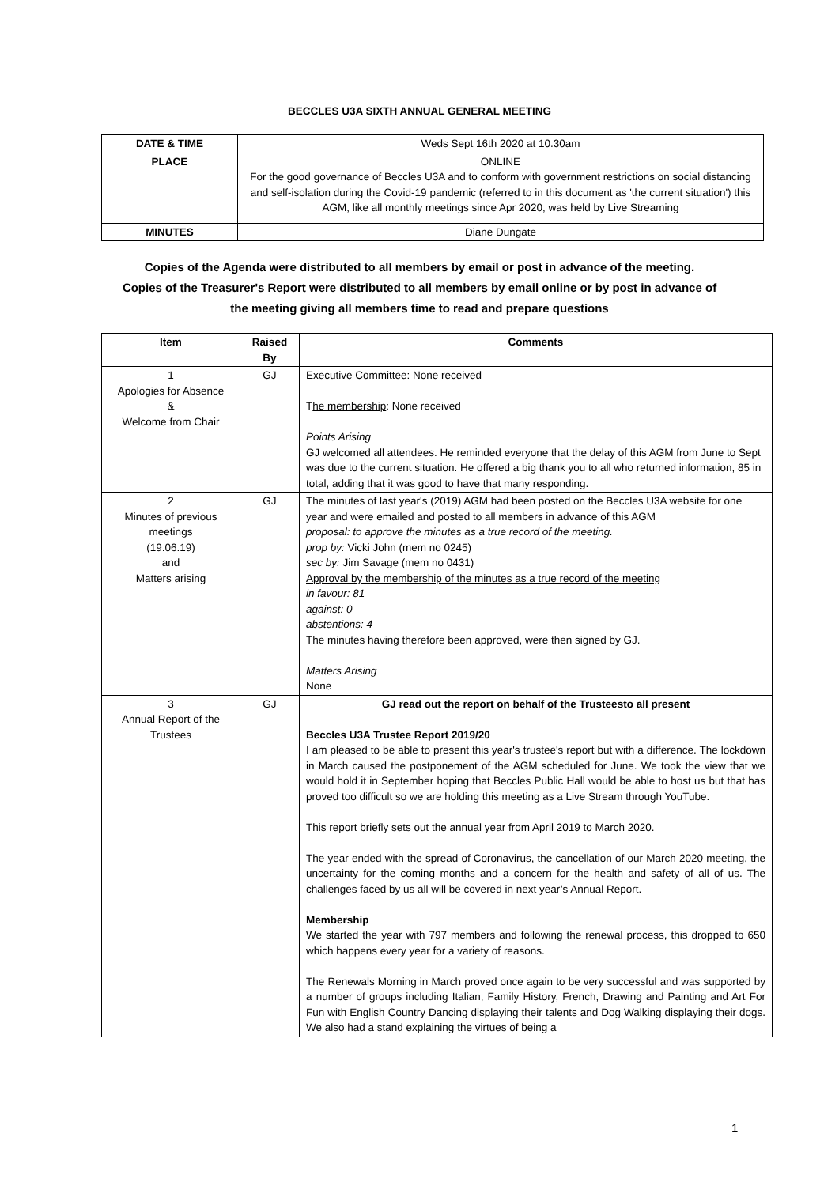BECCLES U3A SIXTH ANNUAL GENERAL MEETING
| DATE & TIME | Weds Sept 16th 2020 at 10.30am |
| PLACE | ONLINE For the good governance of Beccles U3A and to conform with government restrictions on social distancing and self-isolation during the Covid-19 pandemic (referred to in this document as 'the current situation') this AGM, like all monthly meetings since Apr 2020, was held by Live Streaming |
| MINUTES | Diane Dungate |
Copies of the Agenda were distributed to all members by email or post in advance of the meeting.
Copies of the Treasurer's Report were distributed to all members by email online or by post in advance of
the meeting giving all members time to read and prepare questions
| Item | Raised By | Comments |
| --- | --- | --- |
| 1 Apologies for Absence & Welcome from Chair | GJ | Executive Committee : None received T he membership : None received Points Arising GJ welcomed all attendees. He reminded everyone that the delay of this AGM from June to Sept was due to the current situation. He offered a big thank you to all who returned information, 85 in total, adding that it was good to have that many responding. |
| 2 Minutes of previous meetings (19.06.19) and Matters arising | GJ | The minutes of last year's (2019) AGM had been posted on the Beccles U3A website for one year and were emailed and posted to all members in advance of this AGM proposal: to approve the minutes as a true record of the meeting. prop by: Vicki John (mem no 0245) sec by: Jim Savage (mem no 0431) Approval by the membership of the minutes as a true record of the meeting in favour: 81 against: 0 abstentions: 4 The minutes having therefore been approved, were then signed by GJ. Matters Arising None |
| 3 Annual Report of the Trustees | GJ | GJ read out the report on behalf of the Trusteesto all present Beccles U3A Trustee Report 2019/20 I am pleased to be able to present this year's trustee's report but with a difference. The lockdown in March caused the postponement of the AGM scheduled for June. We took the view that we would hold it in September hoping that Beccles Public Hall would be able to host us but that has proved too difficult so we are holding this meeting as a Live Stream through YouTube. This report briefly sets out the annual year from April 2019 to March 2020. The year ended with the spread of Coronavirus, the cancellation of our March 2020 meeting, the uncertainty for the coming months and a concern for the health and safety of all of us. The challenges faced by us all will be covered in next year’s Annual Report. Membership We started the year with 797 members and following the renewal process, this dropped to 650 which happens every year for a variety of reasons. The Renewals Morning in March proved once again to be very successful and was supported by a number of groups including Italian, Family History, French, Drawing and Painting and Art For Fun with English Country Dancing displaying their talents and Dog Walking displaying their dogs. We also had a stand explaining the virtues of being a |
1